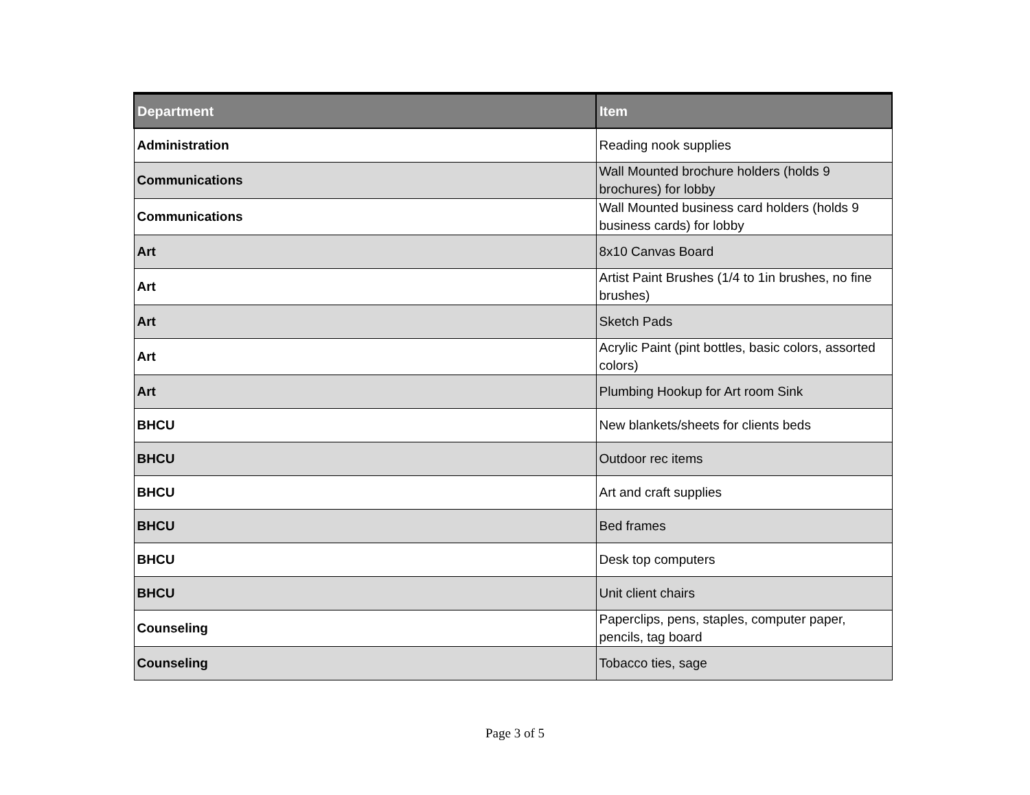| Department | Item |
| --- | --- |
| Administration | Reading nook supplies |
| Communications | Wall Mounted brochure holders (holds 9 brochures) for lobby |
| Communications | Wall Mounted business card holders (holds 9 business cards) for lobby |
| Art | 8x10 Canvas Board |
| Art | Artist Paint Brushes (1/4 to 1in brushes, no fine brushes) |
| Art | Sketch Pads |
| Art | Acrylic Paint (pint bottles, basic colors, assorted colors) |
| Art | Plumbing Hookup for Art room Sink |
| BHCU | New blankets/sheets for clients beds |
| BHCU | Outdoor rec items |
| BHCU | Art and craft supplies |
| BHCU | Bed frames |
| BHCU | Desk top computers |
| BHCU | Unit client chairs |
| Counseling | Paperclips, pens, staples, computer paper, pencils, tag board |
| Counseling | Tobacco ties, sage |
Page 3 of 5